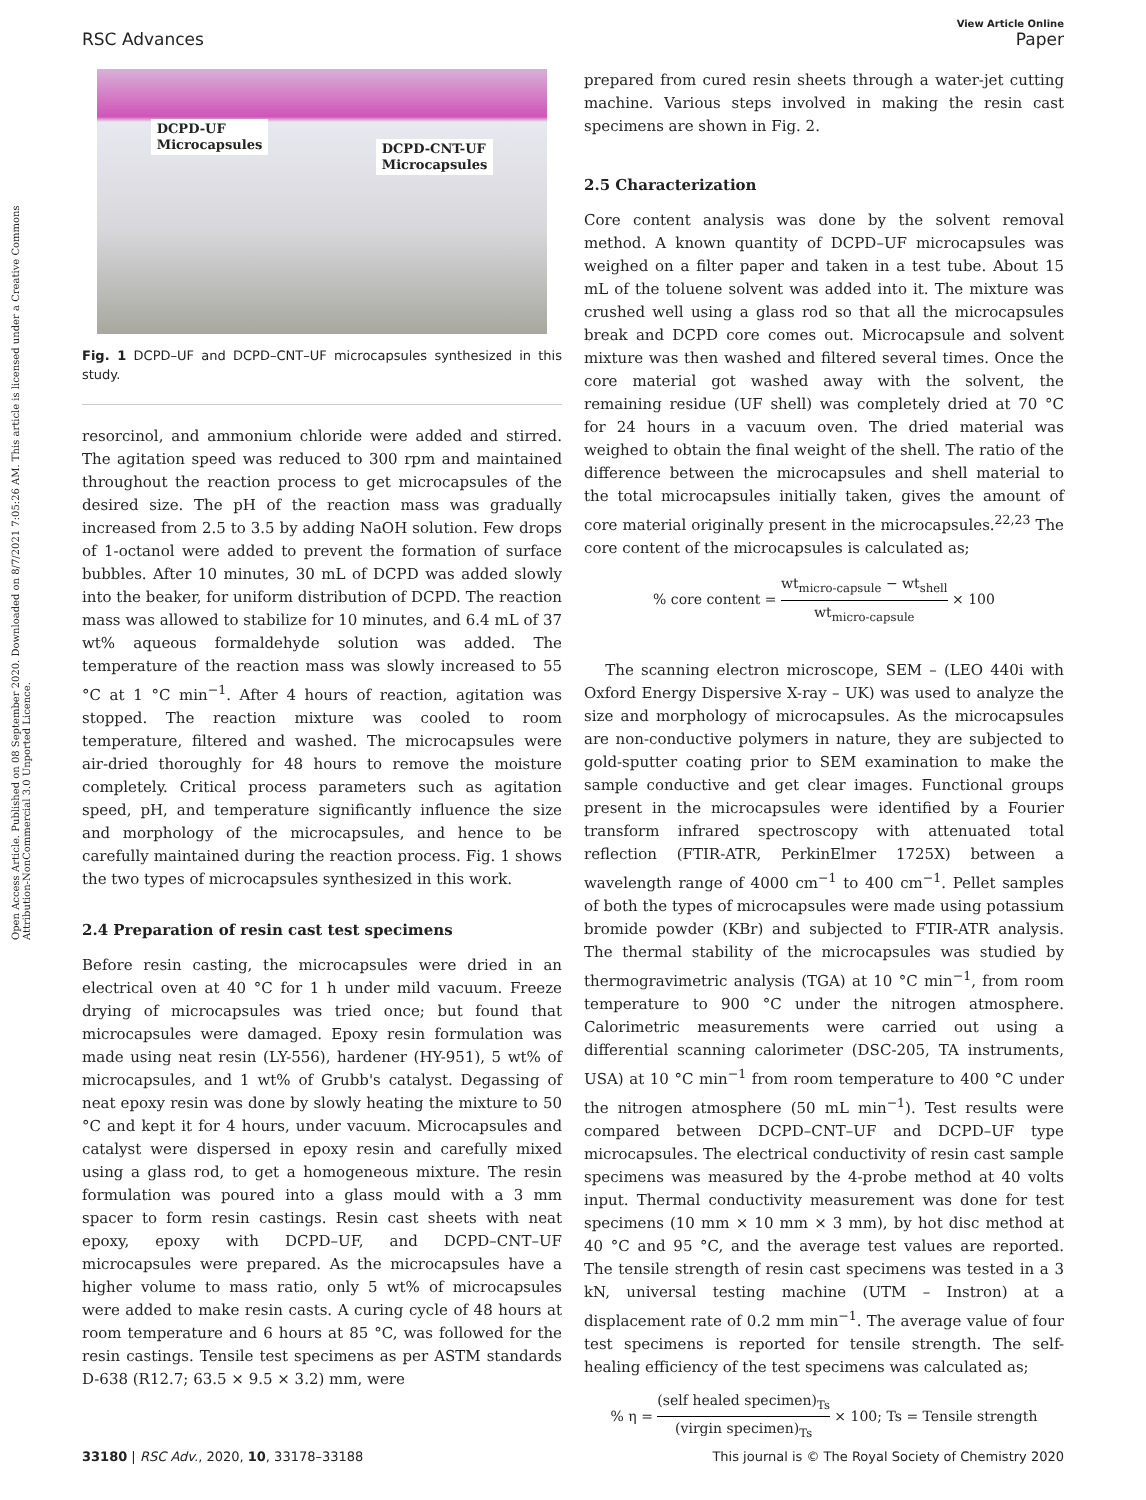View Article Online
RSC Advances Paper
Open Access Article. Published on 08 September 2020. Downloaded on 8/7/2021 7:05:26 AM. This article is licensed under a Creative Commons Attribution-NonCommercial 3.0 Unported Licence.
DCPD-UF
Microcapsules
DCPD-CNT-UF
Microcapsules
Fig. 1 DCPD–UF and DCPD–CNT–UF microcapsules synthesized in this study.
resorcinol, and ammonium chloride were added and stirred. The agitation speed was reduced to 300 rpm and maintained throughout the reaction process to get microcapsules of the desired size. The pH of the reaction mass was gradually increased from 2.5 to 3.5 by adding NaOH solution. Few drops of 1-octanol were added to prevent the formation of surface bubbles. After 10 minutes, 30 mL of DCPD was added slowly into the beaker, for uniform distribution of DCPD. The reaction mass was allowed to stabilize for 10 minutes, and 6.4 mL of 37 wt% aqueous formaldehyde solution was added. The temperature of the reaction mass was slowly increased to 55 °C at 1 °C min<sup>−1</sup>. After 4 hours of reaction, agitation was stopped. The reaction mixture was cooled to room temperature, filtered and washed. The microcapsules were air-dried thoroughly for 48 hours to remove the moisture completely. Critical process parameters such as agitation speed, pH, and temperature significantly influence the size and morphology of the microcapsules, and hence to be carefully maintained during the reaction process. Fig. 1 shows the two types of microcapsules synthesized in this work.
2.4 Preparation of resin cast test specimens
Before resin casting, the microcapsules were dried in an electrical oven at 40 °C for 1 h under mild vacuum. Freeze drying of microcapsules was tried once; but found that microcapsules were damaged. Epoxy resin formulation was made using neat resin (LY-556), hardener (HY-951), 5 wt% of microcapsules, and 1 wt% of Grubb's catalyst. Degassing of neat epoxy resin was done by slowly heating the mixture to 50 °C and kept it for 4 hours, under vacuum. Microcapsules and catalyst were dispersed in epoxy resin and carefully mixed using a glass rod, to get a homogeneous mixture. The resin formulation was poured into a glass mould with a 3 mm spacer to form resin castings. Resin cast sheets with neat epoxy, epoxy with DCPD–UF, and DCPD–CNT–UF microcapsules were prepared. As the microcapsules have a higher volume to mass ratio, only 5 wt% of microcapsules were added to make resin casts. A curing cycle of 48 hours at room temperature and 6 hours at 85 °C, was followed for the resin castings. Tensile test specimens as per ASTM standards D-638 (R12.7; 63.5 × 9.5 × 3.2) mm, were
prepared from cured resin sheets through a water-jet cutting machine. Various steps involved in making the resin cast specimens are shown in Fig. 2.
2.5 Characterization
Core content analysis was done by the solvent removal method. A known quantity of DCPD–UF microcapsules was weighed on a filter paper and taken in a test tube. About 15 mL of the toluene solvent was added into it. The mixture was crushed well using a glass rod so that all the microcapsules break and DCPD core comes out. Microcapsule and solvent mixture was then washed and filtered several times. Once the core material got washed away with the solvent, the remaining residue (UF shell) was completely dried at 70 °C for 24 hours in a vacuum oven. The dried material was weighed to obtain the final weight of the shell. The ratio of the difference between the microcapsules and shell material to the total microcapsules initially taken, gives the amount of core material originally present in the microcapsules.<sup>22,23</sup> The core content of the microcapsules is calculated as;
% core content = wt<sub>micro-capsule</sub> − wt<sub>shell</sub> wt<sub>micro-capsule</sub> × 100
The scanning electron microscope, SEM – (LEO 440i with Oxford Energy Dispersive X-ray – UK) was used to analyze the size and morphology of microcapsules. As the microcapsules are non-conductive polymers in nature, they are subjected to gold-sputter coating prior to SEM examination to make the sample conductive and get clear images. Functional groups present in the microcapsules were identified by a Fourier transform infrared spectroscopy with attenuated total reflection (FTIR-ATR, PerkinElmer 1725X) between a wavelength range of 4000 cm<sup>−1</sup> to 400 cm<sup>−1</sup>. Pellet samples of both the types of microcapsules were made using potassium bromide powder (KBr) and subjected to FTIR-ATR analysis. The thermal stability of the microcapsules was studied by thermogravimetric analysis (TGA) at 10 °C min<sup>−1</sup>, from room temperature to 900 °C under the nitrogen atmosphere. Calorimetric measurements were carried out using a differential scanning calorimeter (DSC-205, TA instruments, USA) at 10 °C min<sup>−1</sup> from room temperature to 400 °C under the nitrogen atmosphere (50 mL min<sup>−1</sup>). Test results were compared between DCPD–CNT–UF and DCPD–UF type microcapsules. The electrical conductivity of resin cast sample specimens was measured by the 4-probe method at 40 volts input. Thermal conductivity measurement was done for test specimens (10 mm × 10 mm × 3 mm), by hot disc method at 40 °C and 95 °C, and the average test values are reported. The tensile strength of resin cast specimens was tested in a 3 kN, universal testing machine (UTM – Instron) at a displacement rate of 0.2 mm min<sup>−1</sup>. The average value of four test specimens is reported for tensile strength. The self-healing efficiency of the test specimens was calculated as;
% η = (self healed specimen)<sub>Ts</sub> (virgin specimen)<sub>Ts</sub> × 100; Ts = Tensile strength
33180 | RSC Adv., 2020, 10, 33178–33188 This journal is © The Royal Society of Chemistry 2020